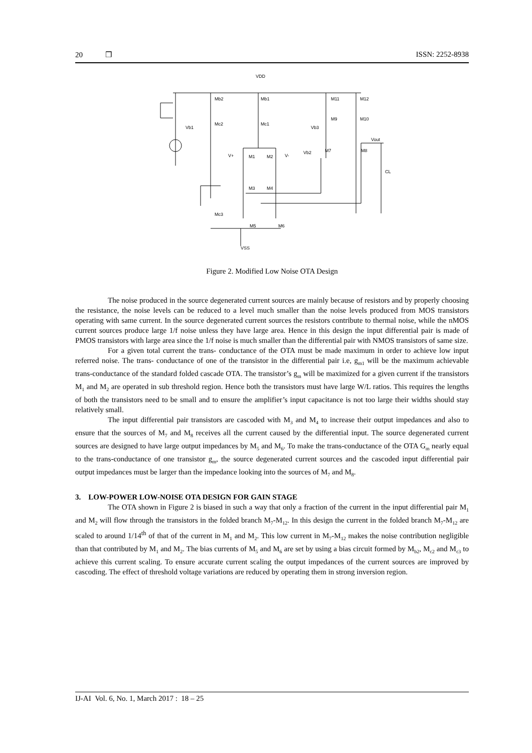20 ❒ ISSN: 2252-8938
VDD
Mb2
Mb1
M11
M12
Mc2
Mc1
M9
M10
Vb1
Vb3
Vout
V+
M1
M2
V-
Vb2
M7
M8
CL
M3
M4
Mc3
M5
M6
VSS
Figure 2. Modified Low Noise OTA Design
The noise produced in the source degenerated current sources are mainly because of resistors and by properly choosing the resistance, the noise levels can be reduced to a level much smaller than the noise levels produced from MOS transistors operating with same current. In the source degenerated current sources the resistors contribute to thermal noise, while the nMOS current sources produce large 1/f noise unless they have large area. Hence in this design the input differential pair is made of PMOS transistors with large area since the 1/f noise is much smaller than the differential pair with NMOS transistors of same size.
For a given total current the trans- conductance of the OTA must be made maximum in order to achieve low input referred noise. The trans- conductance of one of the transistor in the differential pair i.e, g<sub>m1</sub> will be the maximum achievable trans-conductance of the standard folded cascade OTA. The transistor’s g<sub>m</sub> will be maximized for a given current if the transistors M<sub>1</sub> and M<sub>2</sub> are operated in sub threshold region. Hence both the transistors must have large W/L ratios. This requires the lengths of both the transistors need to be small and to ensure the amplifier’s input capacitance is not too large their widths should stay relatively small.
The input differential pair transistors are cascoded with M<sub>3</sub> and M<sub>4</sub> to increase their output impedances and also to ensure that the sources of M<sub>7</sub> and M<sub>8</sub> receives all the current caused by the differential input. The source degenerated current sources are designed to have large output impedances by M<sub>5</sub> and M<sub>6</sub>. To make the trans-conductance of the OTA G<sub>m</sub> nearly equal to the trans-conductance of one transistor g<sub>m</sub>, the source degenerated current sources and the cascoded input differential pair output impedances must be larger than the impedance looking into the sources of M<sub>7</sub> and M<sub>8</sub>.
3. LOW-POWER LOW-NOISE OTA DESIGN FOR GAIN STAGE
The OTA shown in Figure 2 is biased in such a way that only a fraction of the current in the input differential pair M<sub>1</sub> and M<sub>2</sub> will flow through the transistors in the folded branch M<sub>7</sub>-M<sub>12</sub>. In this design the current in the folded branch M<sub>7</sub>-M<sub>12</sub> are scaled to around 1/14<sup>th</sup> of that of the current in M<sub>1</sub> and M<sub>2</sub>. This low current in M<sub>7</sub>-M<sub>12</sub> makes the noise contribution negligible than that contributed by M<sub>1</sub> and M<sub>2</sub>. The bias currents of M<sub>5</sub> and M<sub>6</sub> are set by using a bias circuit formed by M<sub>b2</sub>, M<sub>c2</sub> and M<sub>c3</sub> to achieve this current scaling. To ensure accurate current scaling the output impedances of the current sources are improved by cascoding. The effect of threshold voltage variations are reduced by operating them in strong inversion region.
IJ-AI Vol. 6, No. 1, March 2017 : 18 – 25